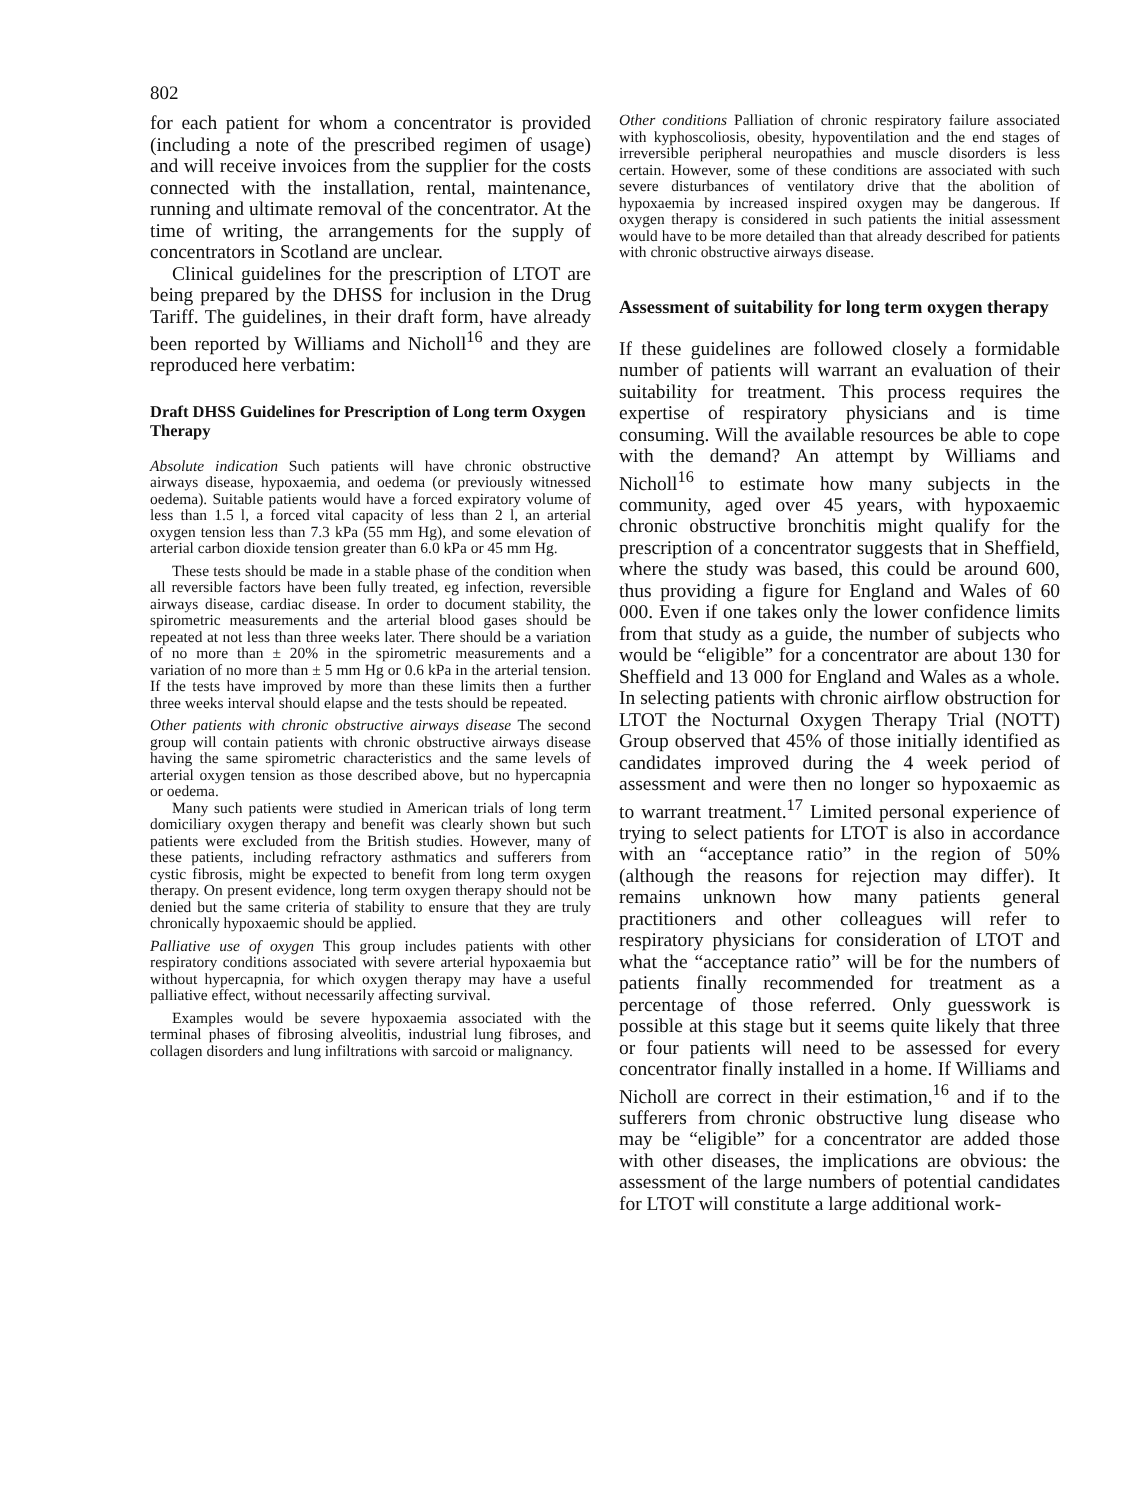802
for each patient for whom a concentrator is provided (including a note of the prescribed regimen of usage) and will receive invoices from the supplier for the costs connected with the installation, rental, maintenance, running and ultimate removal of the concentrator. At the time of writing, the arrangements for the supply of concentrators in Scotland are unclear.
Clinical guidelines for the prescription of LTOT are being prepared by the DHSS for inclusion in the Drug Tariff. The guidelines, in their draft form, have already been reported by Williams and Nicholl<sup>16</sup> and they are reproduced here verbatim:
Draft DHSS Guidelines for Prescription of Long term Oxygen Therapy
Absolute indication Such patients will have chronic obstructive airways disease, hypoxaemia, and oedema (or previously witnessed oedema). Suitable patients would have a forced expiratory volume of less than 1.5 l, a forced vital capacity of less than 2 l, an arterial oxygen tension less than 7.3 kPa (55 mm Hg), and some elevation of arterial carbon dioxide tension greater than 6.0 kPa or 45 mm Hg.
These tests should be made in a stable phase of the condition when all reversible factors have been fully treated, eg infection, reversible airways disease, cardiac disease. In order to document stability, the spirometric measurements and the arterial blood gases should be repeated at not less than three weeks later. There should be a variation of no more than ± 20% in the spirometric measurements and a variation of no more than ± 5 mm Hg or 0.6 kPa in the arterial tension. If the tests have improved by more than these limits then a further three weeks interval should elapse and the tests should be repeated.
Other patients with chronic obstructive airways disease The second group will contain patients with chronic obstructive airways disease having the same spirometric characteristics and the same levels of arterial oxygen tension as those described above, but no hypercapnia or oedema.
Many such patients were studied in American trials of long term domiciliary oxygen therapy and benefit was clearly shown but such patients were excluded from the British studies. However, many of these patients, including refractory asthmatics and sufferers from cystic fibrosis, might be expected to benefit from long term oxygen therapy. On present evidence, long term oxygen therapy should not be denied but the same criteria of stability to ensure that they are truly chronically hypoxaemic should be applied.
Palliative use of oxygen This group includes patients with other respiratory conditions associated with severe arterial hypoxaemia but without hypercapnia, for which oxygen therapy may have a useful palliative effect, without necessarily affecting survival.
Examples would be severe hypoxaemia associated with the terminal phases of fibrosing alveolitis, industrial lung fibroses, and collagen disorders and lung infiltrations with sarcoid or malignancy.
Other conditions Palliation of chronic respiratory failure associated with kyphoscoliosis, obesity, hypoventilation and the end stages of irreversible peripheral neuropathies and muscle disorders is less certain. However, some of these conditions are associated with such severe disturbances of ventilatory drive that the abolition of hypoxaemia by increased inspired oxygen may be dangerous. If oxygen therapy is considered in such patients the initial assessment would have to be more detailed than that already described for patients with chronic obstructive airways disease.
Assessment of suitability for long term oxygen therapy
If these guidelines are followed closely a formidable number of patients will warrant an evaluation of their suitability for treatment. This process requires the expertise of respiratory physicians and is time consuming. Will the available resources be able to cope with the demand? An attempt by Williams and Nicholl<sup>16</sup> to estimate how many subjects in the community, aged over 45 years, with hypoxaemic chronic obstructive bronchitis might qualify for the prescription of a concentrator suggests that in Sheffield, where the study was based, this could be around 600, thus providing a figure for England and Wales of 60 000. Even if one takes only the lower confidence limits from that study as a guide, the number of subjects who would be “eligible” for a concentrator are about 130 for Sheffield and 13 000 for England and Wales as a whole. In selecting patients with chronic airflow obstruction for LTOT the Nocturnal Oxygen Therapy Trial (NOTT) Group observed that 45% of those initially identified as candidates improved during the 4 week period of assessment and were then no longer so hypoxaemic as to warrant treatment.<sup>17</sup> Limited personal experience of trying to select patients for LTOT is also in accordance with an “acceptance ratio” in the region of 50% (although the reasons for rejection may differ). It remains unknown how many patients general practitioners and other colleagues will refer to respiratory physicians for consideration of LTOT and what the “acceptance ratio” will be for the numbers of patients finally recommended for treatment as a percentage of those referred. Only guesswork is possible at this stage but it seems quite likely that three or four patients will need to be assessed for every concentrator finally installed in a home. If Williams and Nicholl are correct in their estimation,<sup>16</sup> and if to the sufferers from chronic obstructive lung disease who may be “eligible” for a concentrator are added those with other diseases, the implications are obvious: the assessment of the large numbers of potential candidates for LTOT will constitute a large additional work-